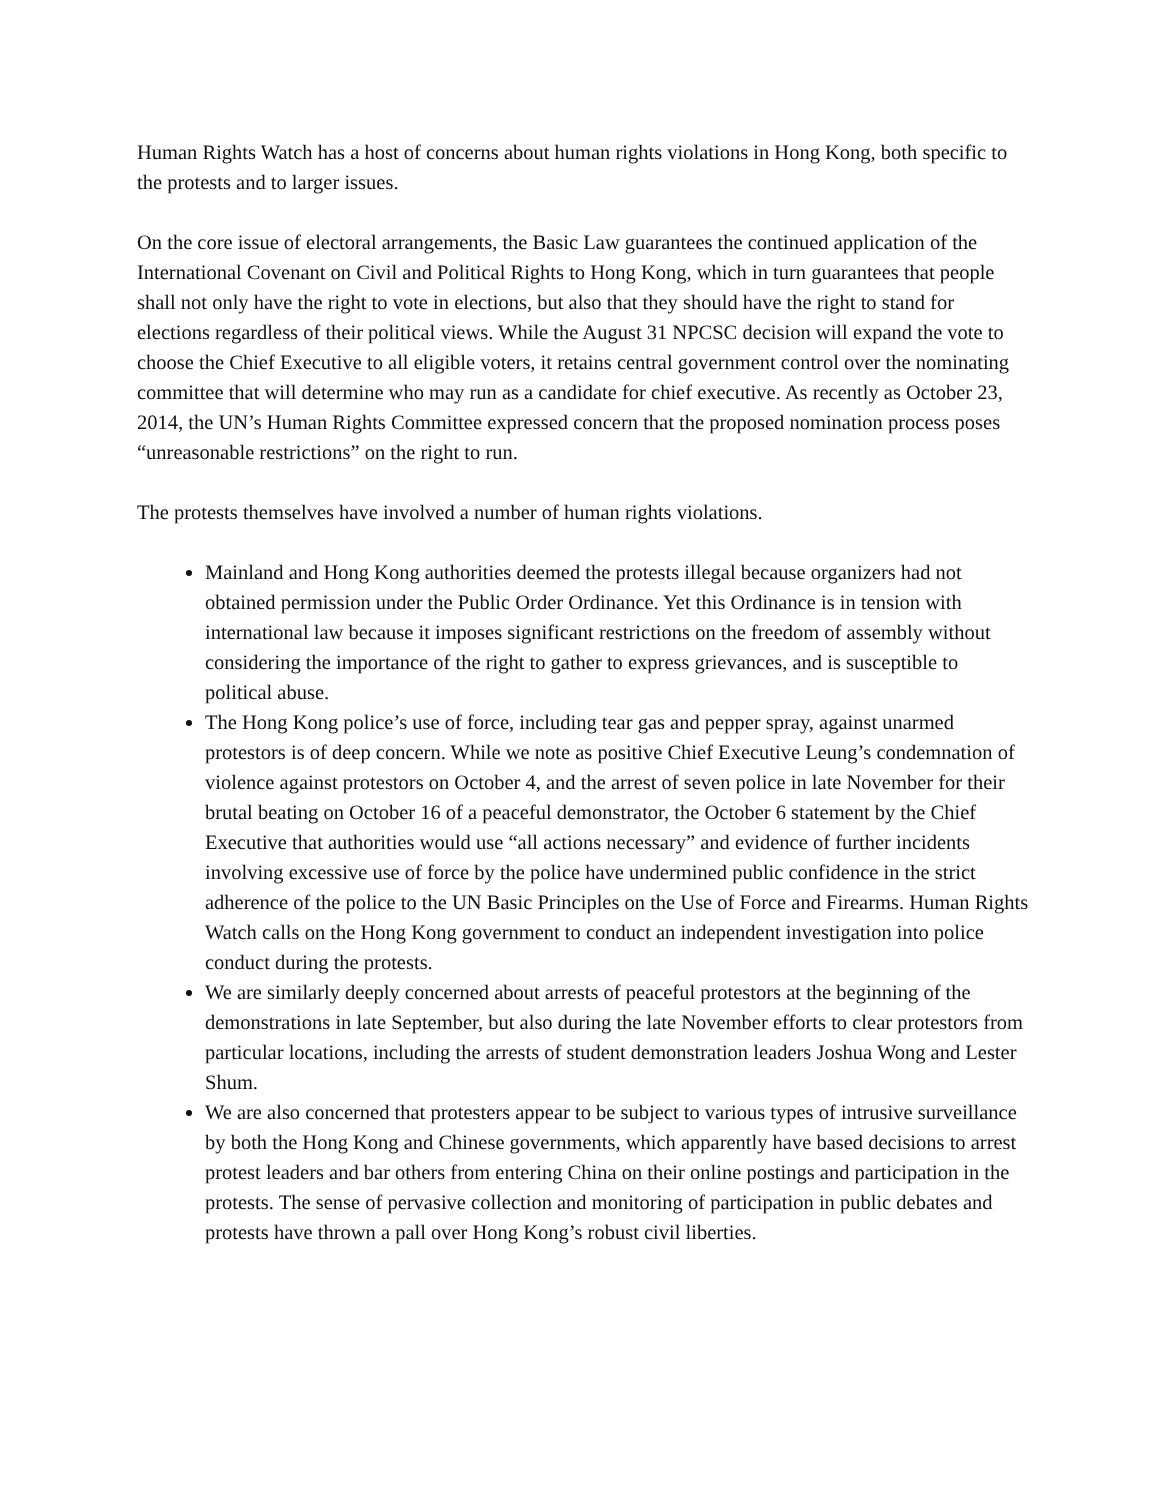Human Rights Watch has a host of concerns about human rights violations in Hong Kong, both specific to the protests and to larger issues.
On the core issue of electoral arrangements, the Basic Law guarantees the continued application of the International Covenant on Civil and Political Rights to Hong Kong, which in turn guarantees that people shall not only have the right to vote in elections, but also that they should have the right to stand for elections regardless of their political views. While the August 31 NPCSC decision will expand the vote to choose the Chief Executive to all eligible voters, it retains central government control over the nominating committee that will determine who may run as a candidate for chief executive. As recently as October 23, 2014, the UN’s Human Rights Committee expressed concern that the proposed nomination process poses “unreasonable restrictions” on the right to run.
The protests themselves have involved a number of human rights violations.
Mainland and Hong Kong authorities deemed the protests illegal because organizers had not obtained permission under the Public Order Ordinance. Yet this Ordinance is in tension with international law because it imposes significant restrictions on the freedom of assembly without considering the importance of the right to gather to express grievances, and is susceptible to political abuse.
The Hong Kong police’s use of force, including tear gas and pepper spray, against unarmed protestors is of deep concern. While we note as positive Chief Executive Leung’s condemnation of violence against protestors on October 4, and the arrest of seven police in late November for their brutal beating on October 16 of a peaceful demonstrator, the October 6 statement by the Chief Executive that authorities would use “all actions necessary” and evidence of further incidents involving excessive use of force by the police have undermined public confidence in the strict adherence of the police to the UN Basic Principles on the Use of Force and Firearms. Human Rights Watch calls on the Hong Kong government to conduct an independent investigation into police conduct during the protests.
We are similarly deeply concerned about arrests of peaceful protestors at the beginning of the demonstrations in late September, but also during the late November efforts to clear protestors from particular locations, including the arrests of student demonstration leaders Joshua Wong and Lester Shum.
We are also concerned that protesters appear to be subject to various types of intrusive surveillance by both the Hong Kong and Chinese governments, which apparently have based decisions to arrest protest leaders and bar others from entering China on their online postings and participation in the protests. The sense of pervasive collection and monitoring of participation in public debates and protests have thrown a pall over Hong Kong’s robust civil liberties.